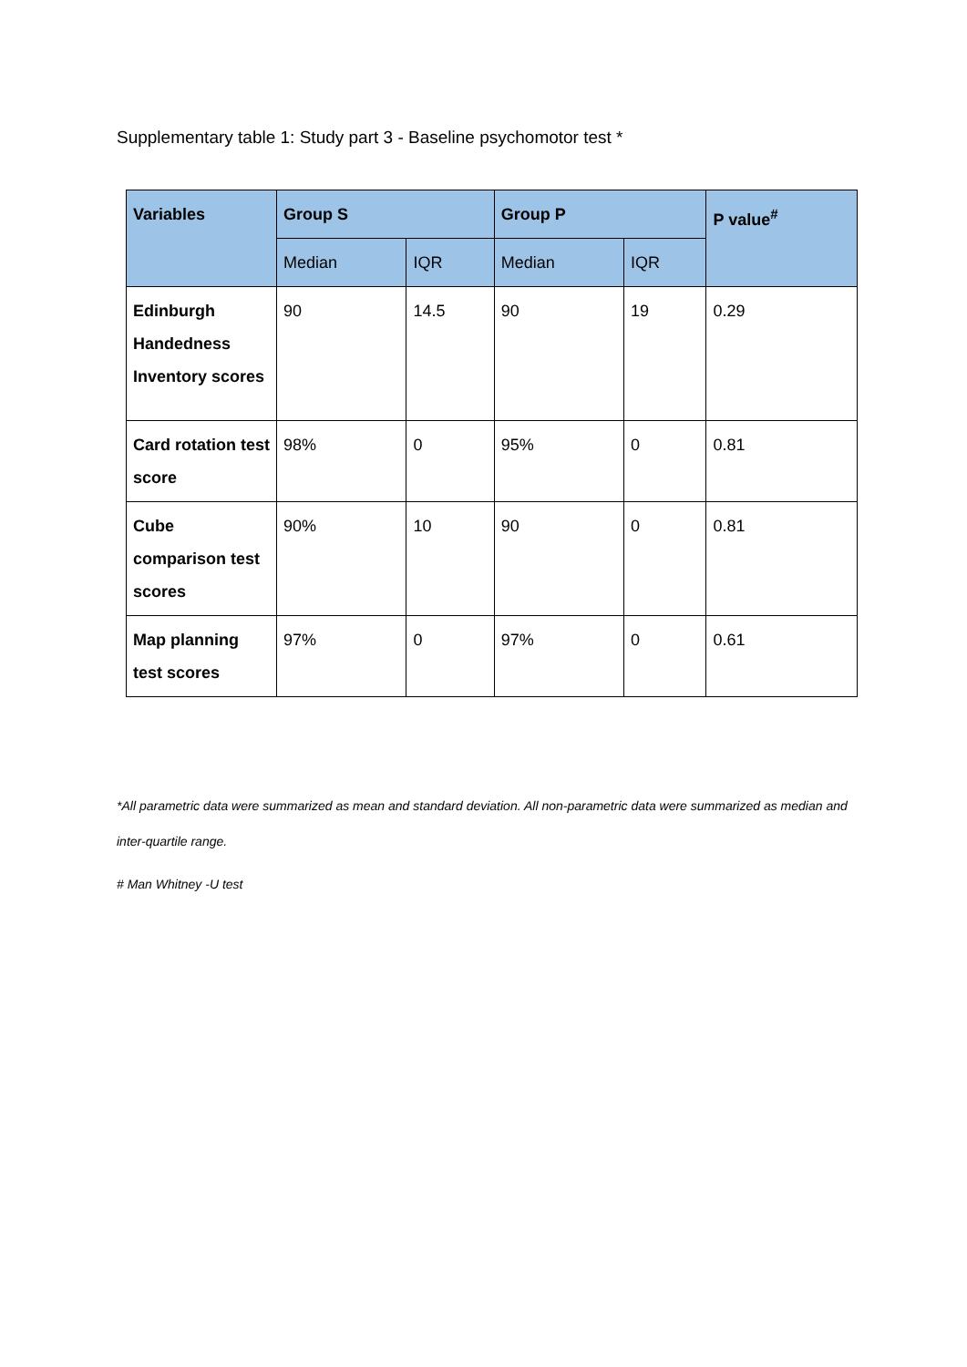Supplementary table 1: Study part 3 - Baseline psychomotor test *
| Variables | Group S | | Group P | | P value<sup>#</sup> |
| --- | --- | --- | --- | --- | --- |
| | Median | IQR | Median | IQR | |
| Edinburgh Handedness Inventory scores | 90 | 14.5 | 90 | 19 | 0.29 |
| Card rotation test score | 98% | 0 | 95% | 0 | 0.81 |
| Cube comparison test scores | 90% | 10 | 90 | 0 | 0.81 |
| Map planning test scores | 97% | 0 | 97% | 0 | 0.61 |
*All parametric data were summarized as mean and standard deviation. All non-parametric data were summarized as median and inter-quartile range.
# Man Whitney -U test